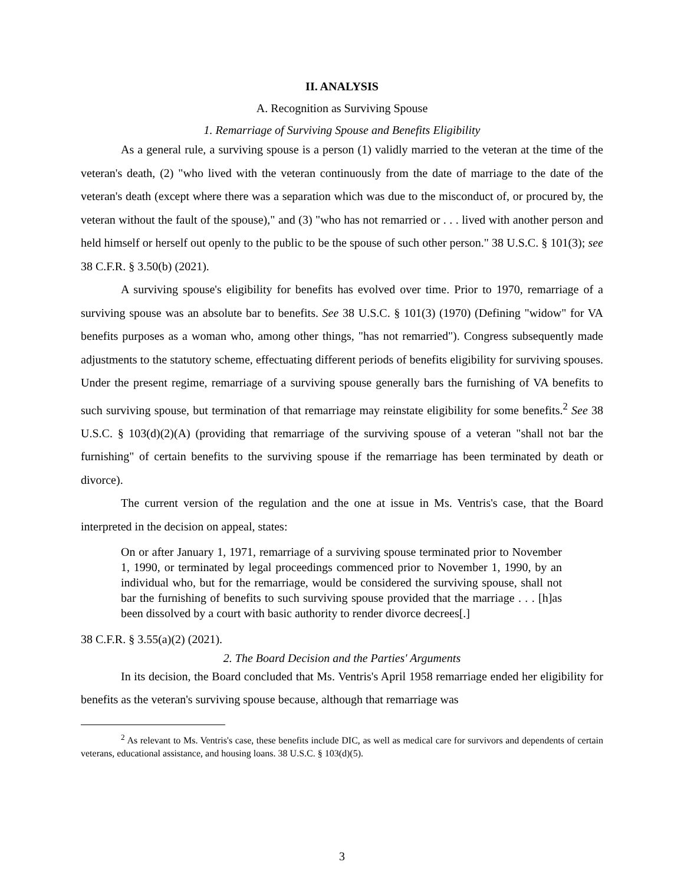II. ANALYSIS
A. Recognition as Surviving Spouse
1. Remarriage of Surviving Spouse and Benefits Eligibility
As a general rule, a surviving spouse is a person (1) validly married to the veteran at the time of the veteran's death, (2) "who lived with the veteran continuously from the date of marriage to the date of the veteran's death (except where there was a separation which was due to the misconduct of, or procured by, the veteran without the fault of the spouse)," and (3) "who has not remarried or . . . lived with another person and held himself or herself out openly to the public to be the spouse of such other person." 38 U.S.C. § 101(3); see 38 C.F.R. § 3.50(b) (2021).
A surviving spouse's eligibility for benefits has evolved over time. Prior to 1970, remarriage of a surviving spouse was an absolute bar to benefits. See 38 U.S.C. § 101(3) (1970) (Defining "widow" for VA benefits purposes as a woman who, among other things, "has not remarried"). Congress subsequently made adjustments to the statutory scheme, effectuating different periods of benefits eligibility for surviving spouses. Under the present regime, remarriage of a surviving spouse generally bars the furnishing of VA benefits to such surviving spouse, but termination of that remarriage may reinstate eligibility for some benefits.<sup>2</sup> See 38 U.S.C. § 103(d)(2)(A) (providing that remarriage of the surviving spouse of a veteran "shall not bar the furnishing" of certain benefits to the surviving spouse if the remarriage has been terminated by death or divorce).
The current version of the regulation and the one at issue in Ms. Ventris's case, that the Board interpreted in the decision on appeal, states:
On or after January 1, 1971, remarriage of a surviving spouse terminated prior to November 1, 1990, or terminated by legal proceedings commenced prior to November 1, 1990, by an individual who, but for the remarriage, would be considered the surviving spouse, shall not bar the furnishing of benefits to such surviving spouse provided that the marriage . . . [h]as been dissolved by a court with basic authority to render divorce decrees[.]
38 C.F.R. § 3.55(a)(2) (2021).
2. The Board Decision and the Parties' Arguments
In its decision, the Board concluded that Ms. Ventris's April 1958 remarriage ended her eligibility for benefits as the veteran's surviving spouse because, although that remarriage was
<sup>2</sup> As relevant to Ms. Ventris's case, these benefits include DIC, as well as medical care for survivors and dependents of certain veterans, educational assistance, and housing loans. 38 U.S.C. § 103(d)(5).
3